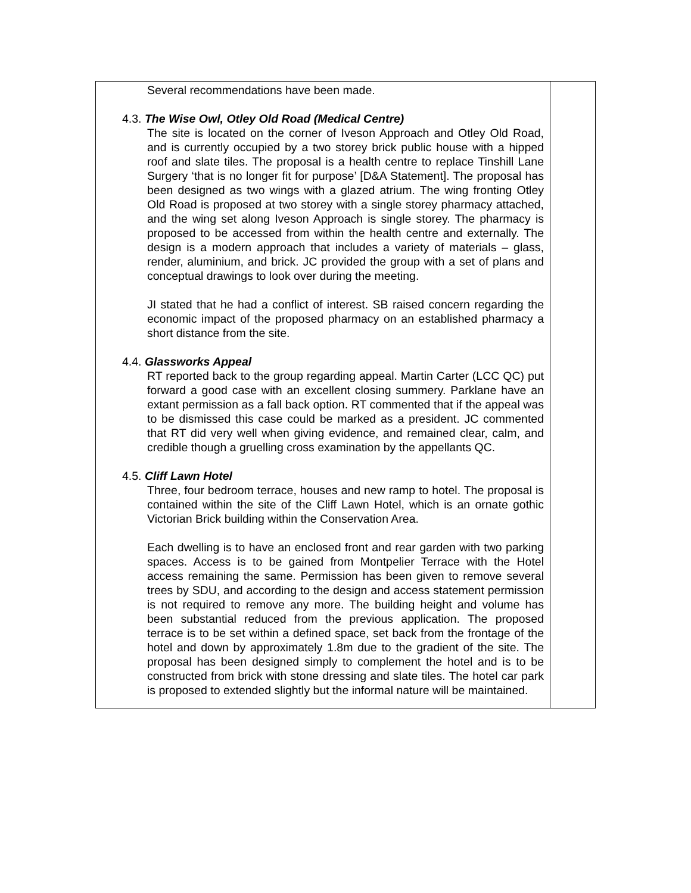| Several recommendations have been made. 4.3. The Wise Owl, Otley Old Road (Medical Centre) The site is located on the corner of Iveson Approach and Otley Old Road, and is currently occupied by a two storey brick public house with a hipped roof and slate tiles. The proposal is a health centre to replace Tinshill Lane Surgery ‘that is no longer fit for purpose’ [D&A Statement]. The proposal has been designed as two wings with a glazed atrium. The wing fronting Otley Old Road is proposed at two storey with a single storey pharmacy attached, and the wing set along Iveson Approach is single storey. The pharmacy is proposed to be accessed from within the health centre and externally. The design is a modern approach that includes a variety of materials – glass, render, aluminium, and brick. JC provided the group with a set of plans and conceptual drawings to look over during the meeting. JI stated that he had a conflict of interest. SB raised concern regarding the economic impact of the proposed pharmacy on an established pharmacy a short distance from the site. 4.4. Glassworks Appeal RT reported back to the group regarding appeal. Martin Carter (LCC QC) put forward a good case with an excellent closing summery. Parklane have an extant permission as a fall back option. RT commented that if the appeal was to be dismissed this case could be marked as a president. JC commented that RT did very well when giving evidence, and remained clear, calm, and credible though a gruelling cross examination by the appellants QC. 4.5. Cliff Lawn Hotel Three, four bedroom terrace, houses and new ramp to hotel. The proposal is contained within the site of the Cliff Lawn Hotel, which is an ornate gothic Victorian Brick building within the Conservation Area. Each dwelling is to have an enclosed front and rear garden with two parking spaces. Access is to be gained from Montpelier Terrace with the Hotel access remaining the same. Permission has been given to remove several trees by SDU, and according to the design and access statement permission is not required to remove any more. The building height and volume has been substantial reduced from the previous application. The proposed terrace is to be set within a defined space, set back from the frontage of the hotel and down by approximately 1.8m due to the gradient of the site. The proposal has been designed simply to complement the hotel and is to be constructed from brick with stone dressing and slate tiles. The hotel car park is proposed to extended slightly but the informal nature will be maintained. | |